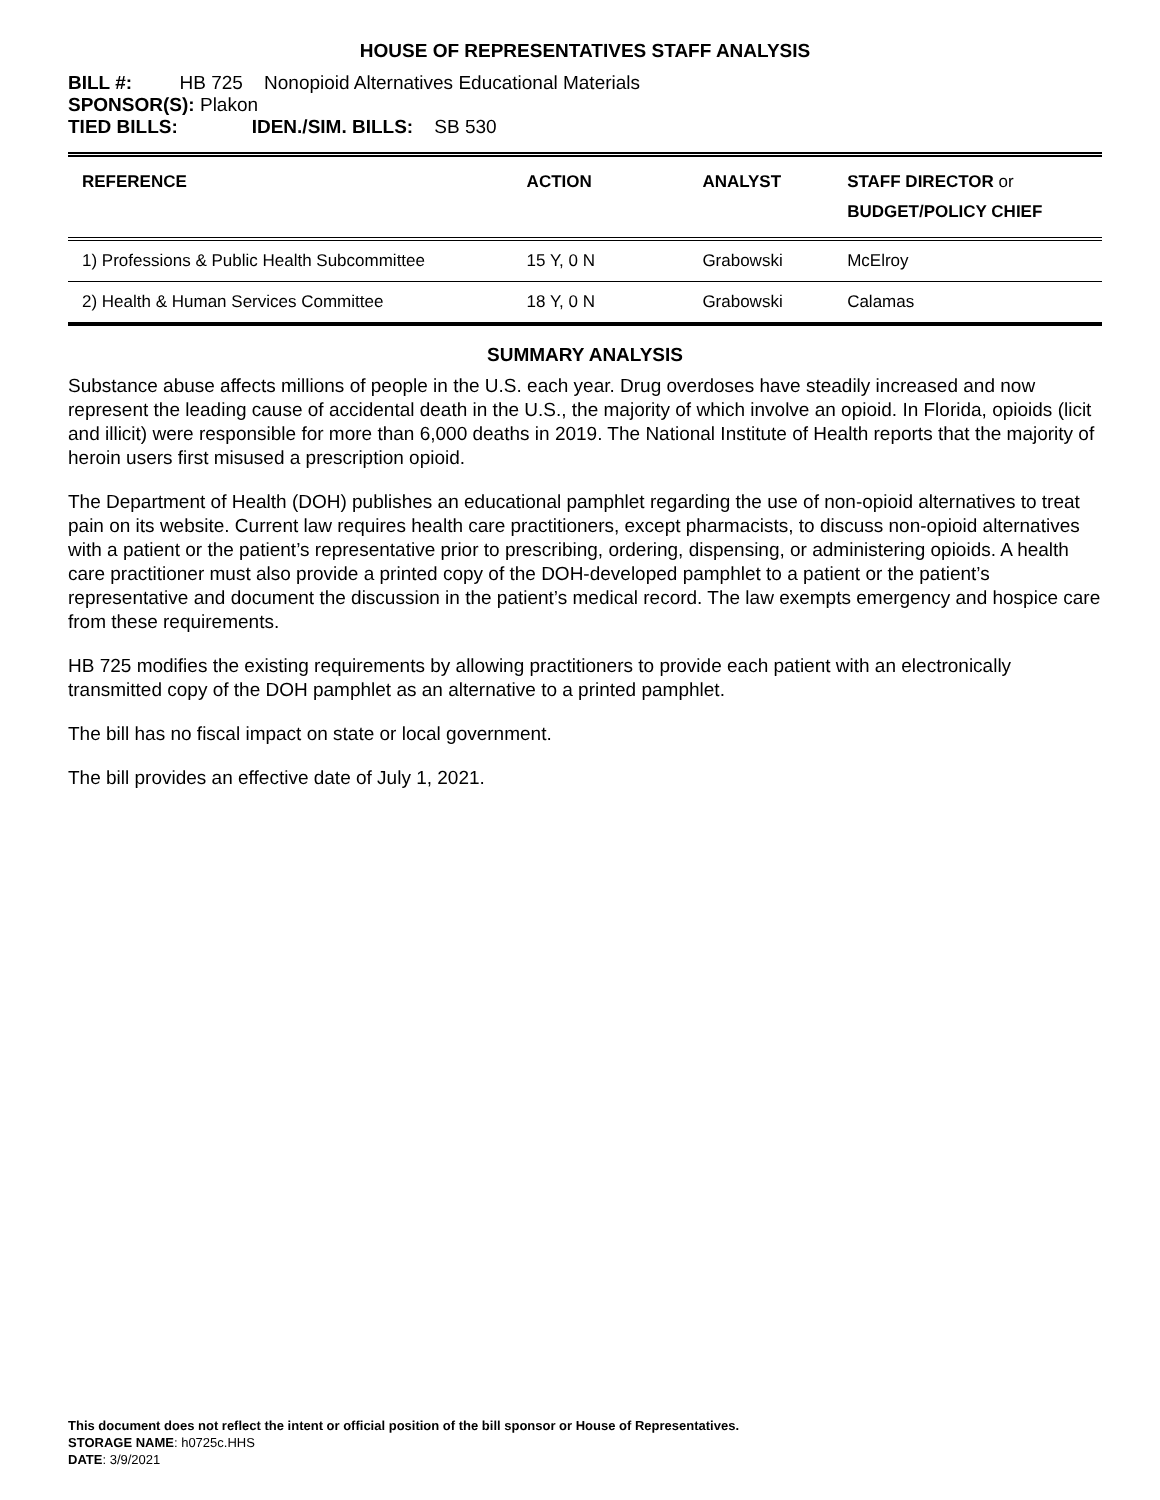HOUSE OF REPRESENTATIVES STAFF ANALYSIS
BILL #: HB 725 Nonopioid Alternatives Educational Materials
SPONSOR(S): Plakon
TIED BILLS: IDEN./SIM. BILLS: SB 530
| REFERENCE | ACTION | ANALYST | STAFF DIRECTOR or BUDGET/POLICY CHIEF |
| --- | --- | --- | --- |
| 1) Professions & Public Health Subcommittee | 15 Y, 0 N | Grabowski | McElroy |
| 2) Health & Human Services Committee | 18 Y, 0 N | Grabowski | Calamas |
SUMMARY ANALYSIS
Substance abuse affects millions of people in the U.S. each year. Drug overdoses have steadily increased and now represent the leading cause of accidental death in the U.S., the majority of which involve an opioid. In Florida, opioids (licit and illicit) were responsible for more than 6,000 deaths in 2019. The National Institute of Health reports that the majority of heroin users first misused a prescription opioid.
The Department of Health (DOH) publishes an educational pamphlet regarding the use of non-opioid alternatives to treat pain on its website. Current law requires health care practitioners, except pharmacists, to discuss non-opioid alternatives with a patient or the patient’s representative prior to prescribing, ordering, dispensing, or administering opioids. A health care practitioner must also provide a printed copy of the DOH-developed pamphlet to a patient or the patient’s representative and document the discussion in the patient’s medical record. The law exempts emergency and hospice care from these requirements.
HB 725 modifies the existing requirements by allowing practitioners to provide each patient with an electronically transmitted copy of the DOH pamphlet as an alternative to a printed pamphlet.
The bill has no fiscal impact on state or local government.
The bill provides an effective date of July 1, 2021.
This document does not reflect the intent or official position of the bill sponsor or House of Representatives.
STORAGE NAME: h0725c.HHS
DATE: 3/9/2021